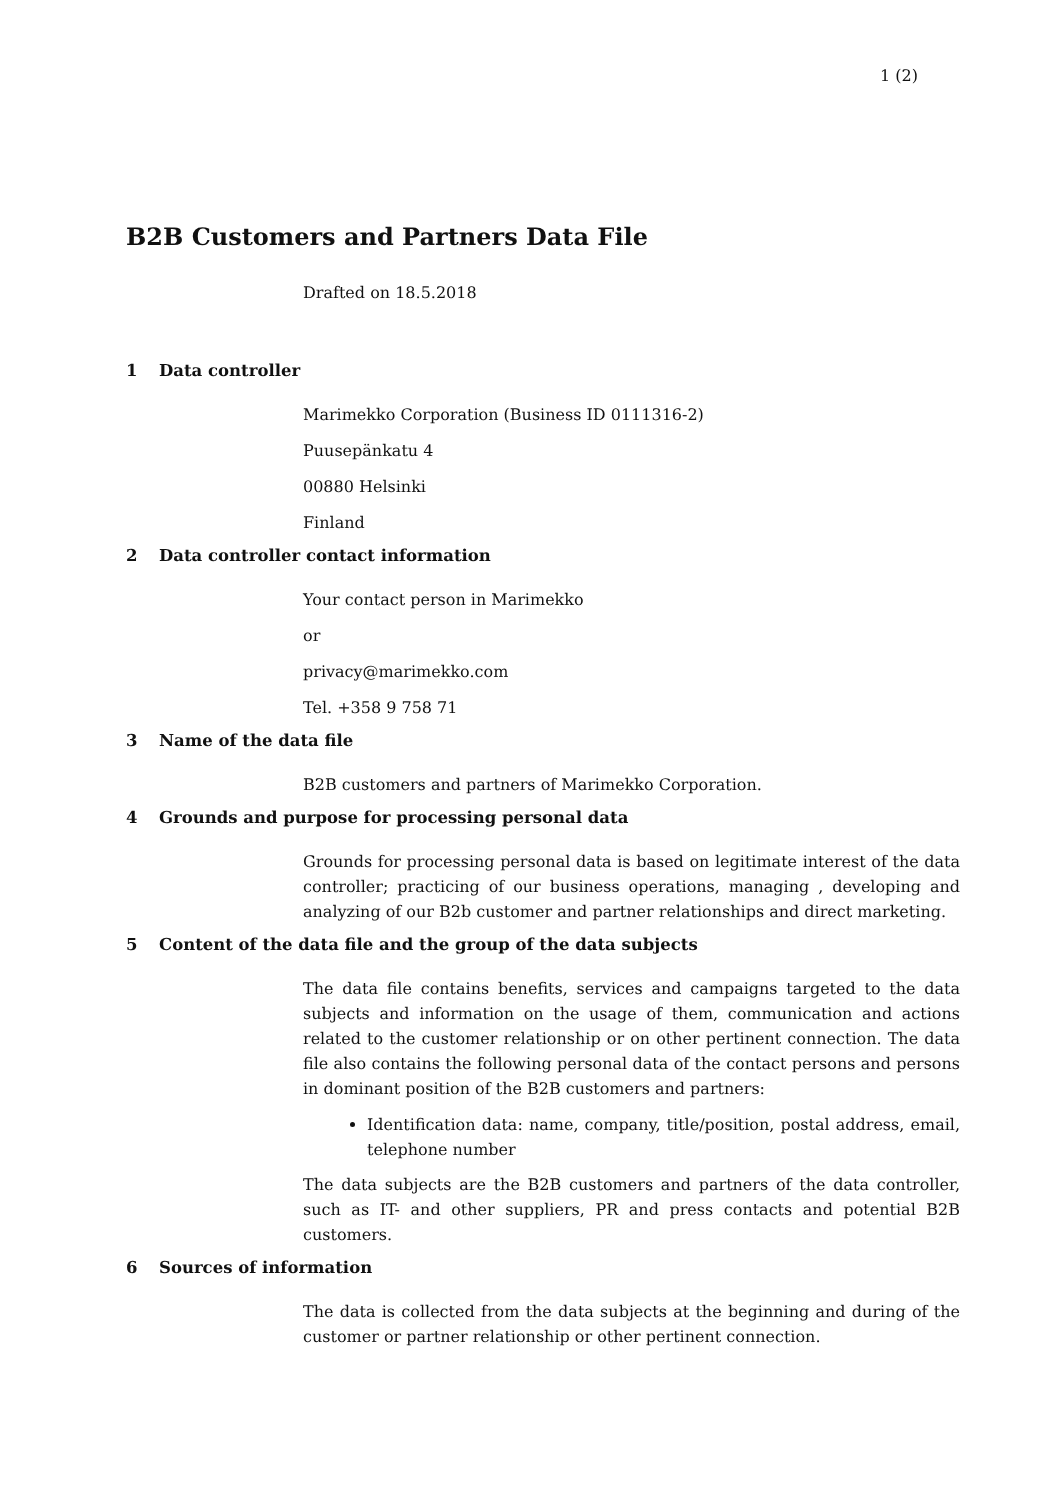1 (2)
B2B Customers and Partners Data File
Drafted on 18.5.2018
1 Data controller
Marimekko Corporation (Business ID 0111316-2)
Puusepänkatu 4
00880 Helsinki
Finland
2 Data controller contact information
Your contact person in Marimekko
or
privacy@marimekko.com
Tel. +358 9 758 71
3 Name of the data file
B2B customers and partners of Marimekko Corporation.
4 Grounds and purpose for processing personal data
Grounds for processing personal data is based on legitimate interest of the data controller; practicing of our business operations, managing , developing and analyzing of our B2b customer and partner relationships and direct marketing.
5 Content of the data file and the group of the data subjects
The data file contains benefits, services and campaigns targeted to the data subjects and information on the usage of them, communication and actions related to the customer relationship or on other pertinent connection. The data file also contains the following personal data of the contact persons and persons in dominant position of the B2B customers and partners:
Identification data: name, company, title/position, postal address, email, telephone number
The data subjects are the B2B customers and partners of the data controller, such as IT- and other suppliers, PR and press contacts and potential B2B customers.
6 Sources of information
The data is collected from the data subjects at the beginning and during of the customer or partner relationship or other pertinent connection.